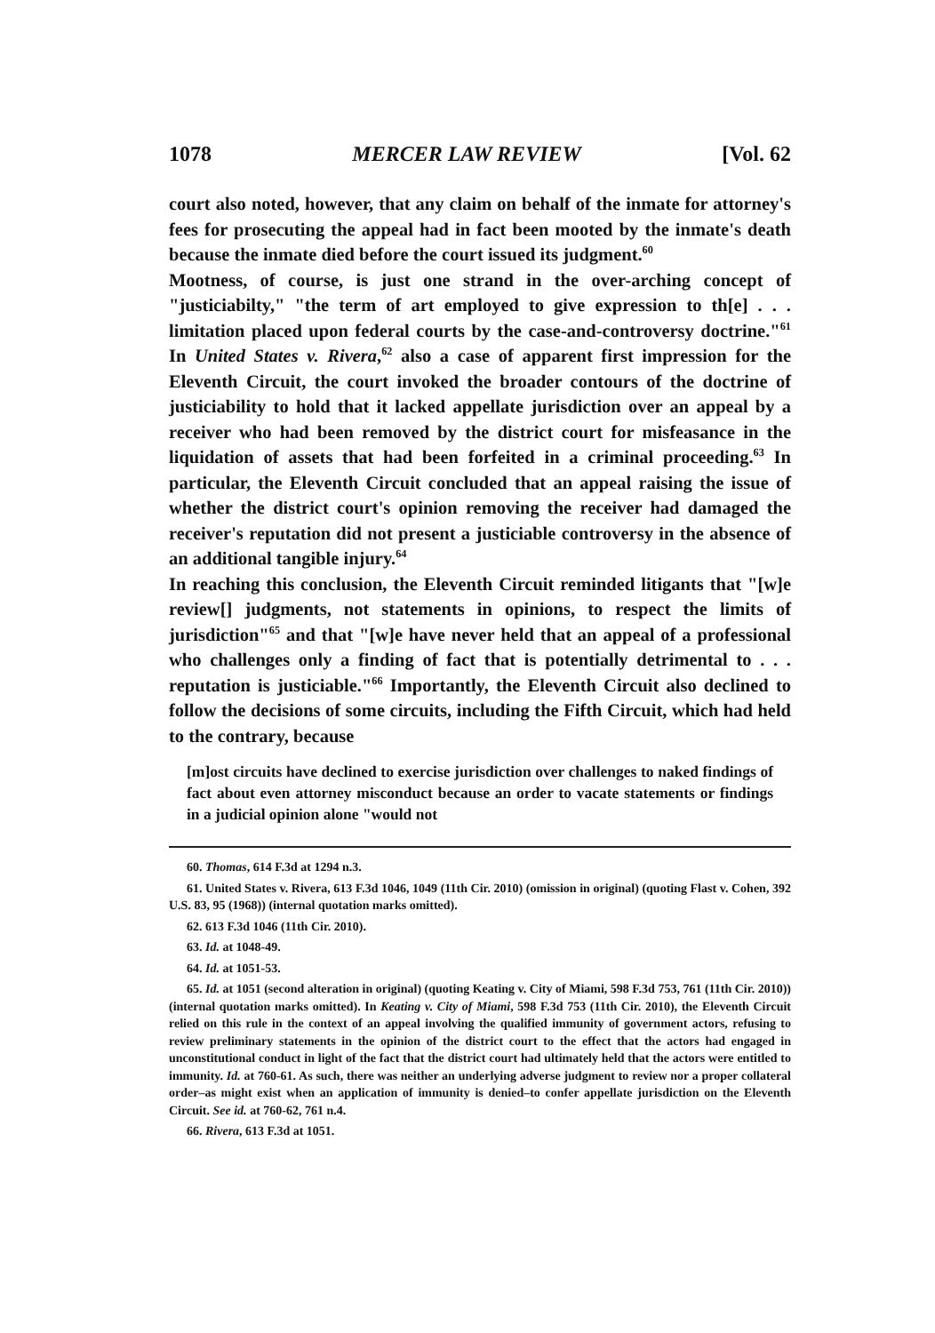1078 MERCER LAW REVIEW [Vol. 62
court also noted, however, that any claim on behalf of the inmate for attorney's fees for prosecuting the appeal had in fact been mooted by the inmate's death because the inmate died before the court issued its judgment.<sup>60</sup>
Mootness, of course, is just one strand in the over-arching concept of "justiciabilty," "the term of art employed to give expression to th[e] . . . limitation placed upon federal courts by the case-and-controversy doctrine."<sup>61</sup> In United States v. Rivera,<sup>62</sup> also a case of apparent first impression for the Eleventh Circuit, the court invoked the broader contours of the doctrine of justiciability to hold that it lacked appellate jurisdiction over an appeal by a receiver who had been removed by the district court for misfeasance in the liquidation of assets that had been forfeited in a criminal proceeding.<sup>63</sup> In particular, the Eleventh Circuit concluded that an appeal raising the issue of whether the district court's opinion removing the receiver had damaged the receiver's reputation did not present a justiciable controversy in the absence of an additional tangible injury.<sup>64</sup>
In reaching this conclusion, the Eleventh Circuit reminded litigants that "[w]e review[] judgments, not statements in opinions, to respect the limits of jurisdiction"<sup>65</sup> and that "[w]e have never held that an appeal of a professional who challenges only a finding of fact that is potentially detrimental to . . . reputation is justiciable."<sup>66</sup> Importantly, the Eleventh Circuit also declined to follow the decisions of some circuits, including the Fifth Circuit, which had held to the contrary, because
[m]ost circuits have declined to exercise jurisdiction over challenges to naked findings of fact about even attorney misconduct because an order to vacate statements or findings in a judicial opinion alone "would not
60. Thomas, 614 F.3d at 1294 n.3.
61. United States v. Rivera, 613 F.3d 1046, 1049 (11th Cir. 2010) (omission in original) (quoting Flast v. Cohen, 392 U.S. 83, 95 (1968)) (internal quotation marks omitted).
62. 613 F.3d 1046 (11th Cir. 2010).
63. Id. at 1048-49.
64. Id. at 1051-53.
65. Id. at 1051 (second alteration in original) (quoting Keating v. City of Miami, 598 F.3d 753, 761 (11th Cir. 2010)) (internal quotation marks omitted). In Keating v. City of Miami, 598 F.3d 753 (11th Cir. 2010), the Eleventh Circuit relied on this rule in the context of an appeal involving the qualified immunity of government actors, refusing to review preliminary statements in the opinion of the district court to the effect that the actors had engaged in unconstitutional conduct in light of the fact that the district court had ultimately held that the actors were entitled to immunity. Id. at 760-61. As such, there was neither an underlying adverse judgment to review nor a proper collateral order–as might exist when an application of immunity is denied–to confer appellate jurisdiction on the Eleventh Circuit. See id. at 760-62, 761 n.4.
66. Rivera, 613 F.3d at 1051.